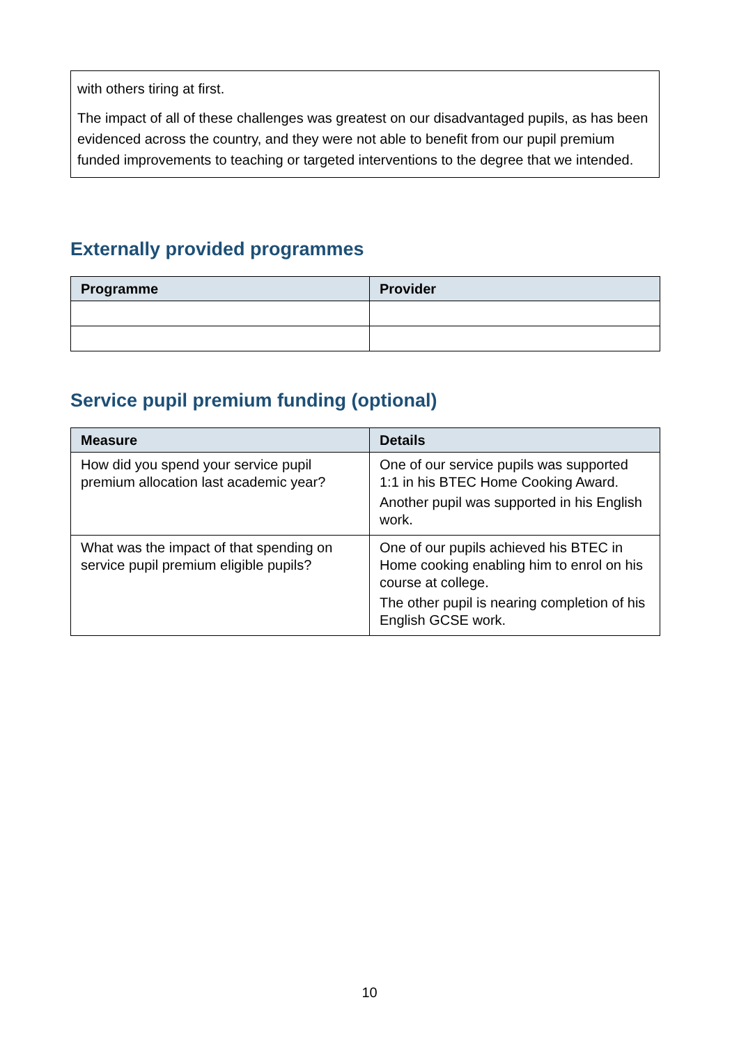with others tiring at first.
The impact of all of these challenges was greatest on our disadvantaged pupils, as has been evidenced across the country, and they were not able to benefit from our pupil premium funded improvements to teaching or targeted interventions to the degree that we intended.
Externally provided programmes
| Programme | Provider |
| --- | --- |
Service pupil premium funding (optional)
| Measure | Details |
| --- | --- |
| How did you spend your service pupil premium allocation last academic year? | One of our service pupils was supported 1:1 in his BTEC Home Cooking Award. Another pupil was supported in his English work. |
| What was the impact of that spending on service pupil premium eligible pupils? | One of our pupils achieved his BTEC in Home cooking enabling him to enrol on his course at college. The other pupil is nearing completion of his English GCSE work. |
10